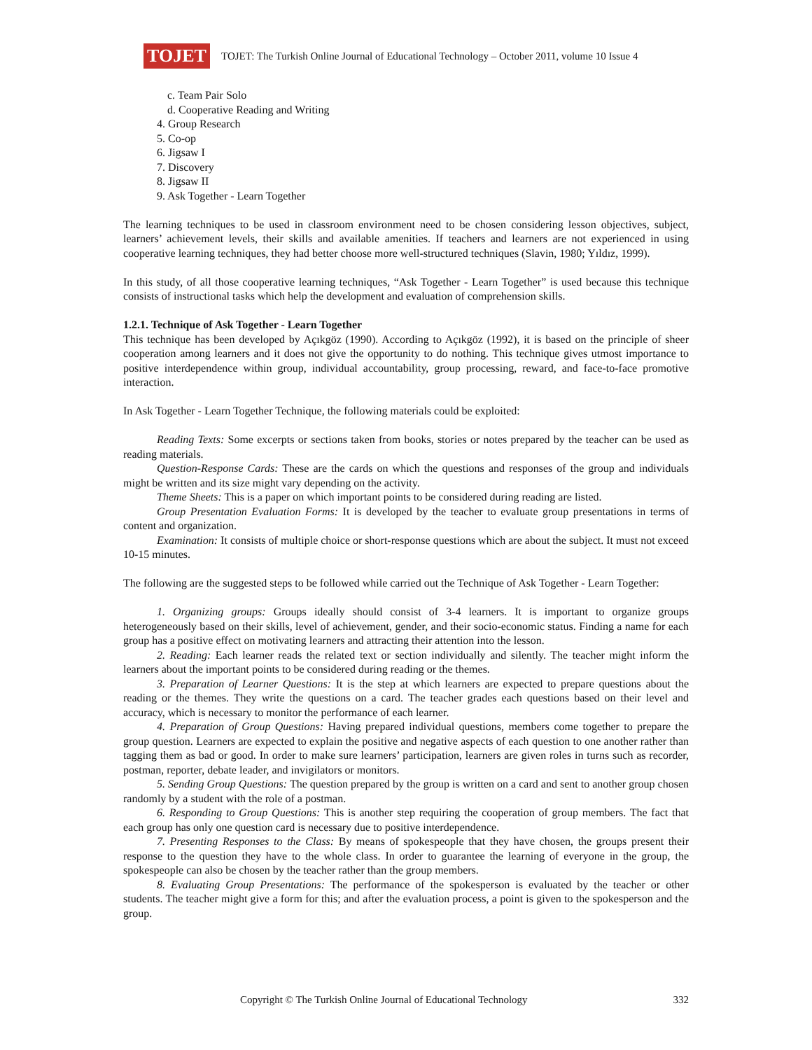TOJET
TOJET: The Turkish Online Journal of Educational Technology – October 2011, volume 10 Issue 4
c. Team Pair Solo
d. Cooperative Reading and Writing
4. Group Research
5. Co-op
6. Jigsaw I
7. Discovery
8. Jigsaw II
9. Ask Together - Learn Together
The learning techniques to be used in classroom environment need to be chosen considering lesson objectives, subject, learners’ achievement levels, their skills and available amenities. If teachers and learners are not experienced in using cooperative learning techniques, they had better choose more well-structured techniques (Slavin, 1980; Yıldız, 1999).
In this study, of all those cooperative learning techniques, “Ask Together - Learn Together” is used because this technique consists of instructional tasks which help the development and evaluation of comprehension skills.
1.2.1. Technique of Ask Together - Learn Together
This technique has been developed by Açıkgöz (1990). According to Açıkgöz (1992), it is based on the principle of sheer cooperation among learners and it does not give the opportunity to do nothing. This technique gives utmost importance to positive interdependence within group, individual accountability, group processing, reward, and face-to-face promotive interaction.
In Ask Together - Learn Together Technique, the following materials could be exploited:
Reading Texts: Some excerpts or sections taken from books, stories or notes prepared by the teacher can be used as reading materials.
Question-Response Cards: These are the cards on which the questions and responses of the group and individuals might be written and its size might vary depending on the activity.
Theme Sheets: This is a paper on which important points to be considered during reading are listed.
Group Presentation Evaluation Forms: It is developed by the teacher to evaluate group presentations in terms of content and organization.
Examination: It consists of multiple choice or short-response questions which are about the subject. It must not exceed 10-15 minutes.
The following are the suggested steps to be followed while carried out the Technique of Ask Together - Learn Together:
1. Organizing groups: Groups ideally should consist of 3-4 learners. It is important to organize groups heterogeneously based on their skills, level of achievement, gender, and their socio-economic status. Finding a name for each group has a positive effect on motivating learners and attracting their attention into the lesson.
2. Reading: Each learner reads the related text or section individually and silently. The teacher might inform the learners about the important points to be considered during reading or the themes.
3. Preparation of Learner Questions: It is the step at which learners are expected to prepare questions about the reading or the themes. They write the questions on a card. The teacher grades each questions based on their level and accuracy, which is necessary to monitor the performance of each learner.
4. Preparation of Group Questions: Having prepared individual questions, members come together to prepare the group question. Learners are expected to explain the positive and negative aspects of each question to one another rather than tagging them as bad or good. In order to make sure learners’ participation, learners are given roles in turns such as recorder, postman, reporter, debate leader, and invigilators or monitors.
5. Sending Group Questions: The question prepared by the group is written on a card and sent to another group chosen randomly by a student with the role of a postman.
6. Responding to Group Questions: This is another step requiring the cooperation of group members. The fact that each group has only one question card is necessary due to positive interdependence.
7. Presenting Responses to the Class: By means of spokespeople that they have chosen, the groups present their response to the question they have to the whole class. In order to guarantee the learning of everyone in the group, the spokespeople can also be chosen by the teacher rather than the group members.
8. Evaluating Group Presentations: The performance of the spokesperson is evaluated by the teacher or other students. The teacher might give a form for this; and after the evaluation process, a point is given to the spokesperson and the group.
Copyright © The Turkish Online Journal of Educational Technology 332